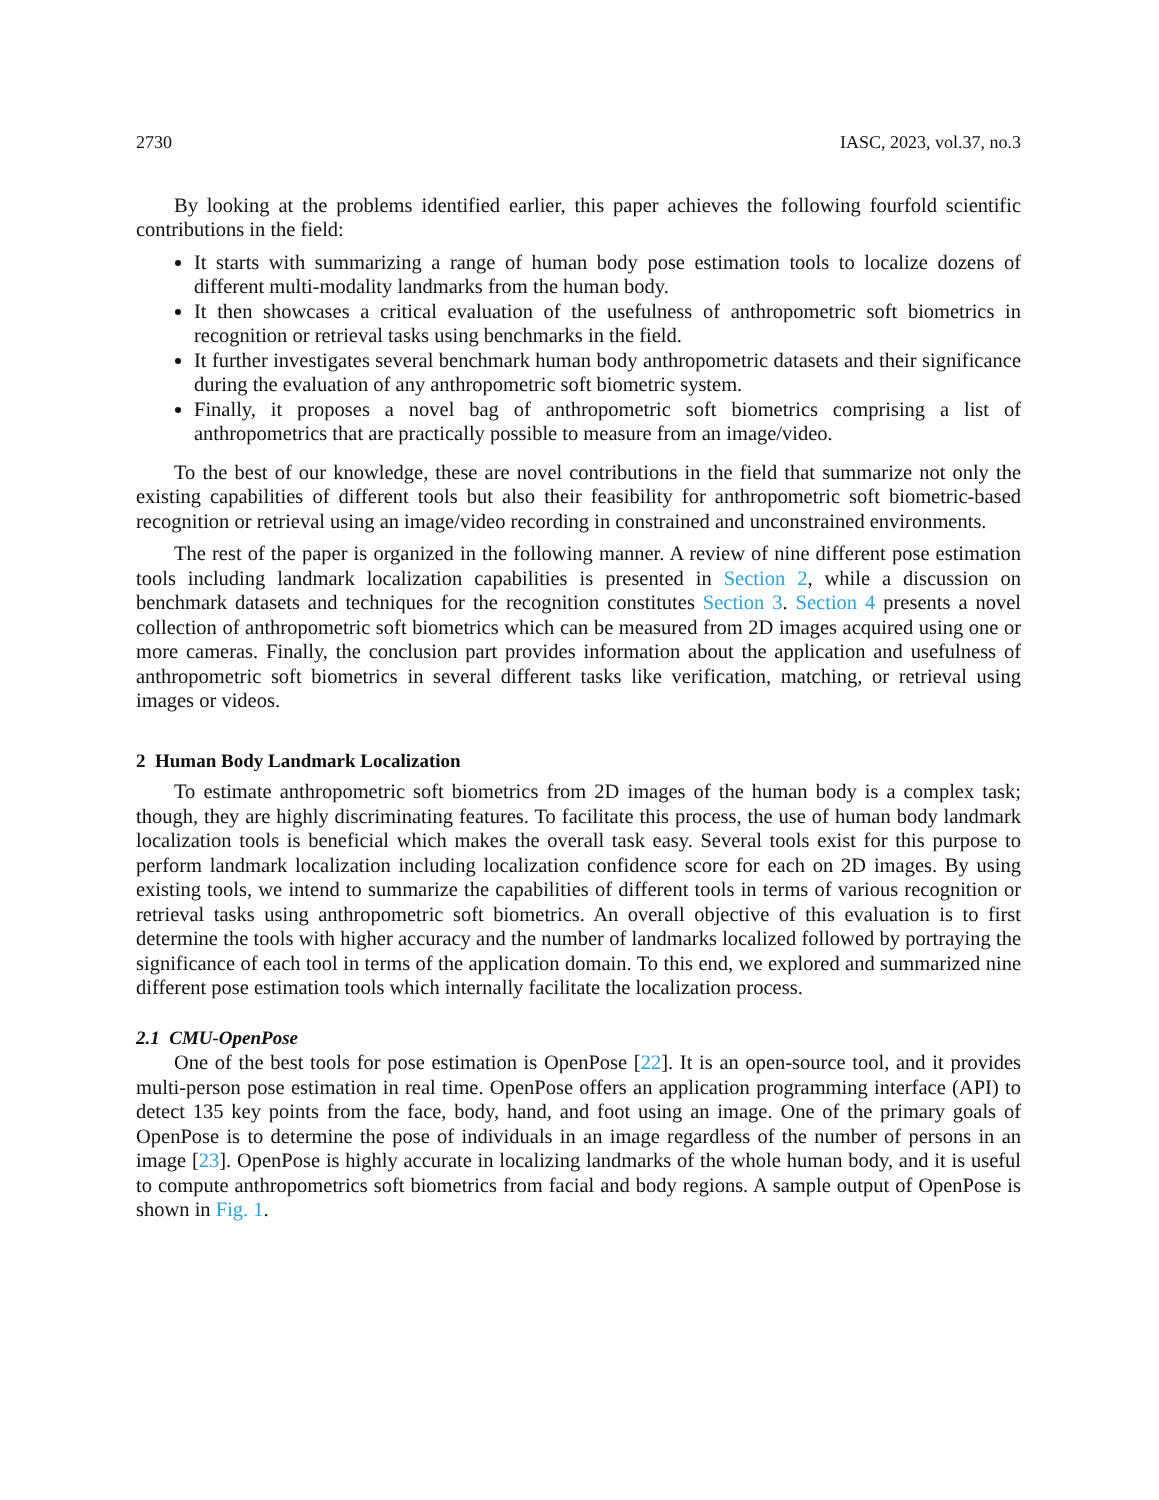2730 IASC, 2023, vol.37, no.3
By looking at the problems identified earlier, this paper achieves the following fourfold scientific contributions in the field:
It starts with summarizing a range of human body pose estimation tools to localize dozens of different multi-modality landmarks from the human body.
It then showcases a critical evaluation of the usefulness of anthropometric soft biometrics in recognition or retrieval tasks using benchmarks in the field.
It further investigates several benchmark human body anthropometric datasets and their significance during the evaluation of any anthropometric soft biometric system.
Finally, it proposes a novel bag of anthropometric soft biometrics comprising a list of anthropometrics that are practically possible to measure from an image/video.
To the best of our knowledge, these are novel contributions in the field that summarize not only the existing capabilities of different tools but also their feasibility for anthropometric soft biometric-based recognition or retrieval using an image/video recording in constrained and unconstrained environments.
The rest of the paper is organized in the following manner. A review of nine different pose estimation tools including landmark localization capabilities is presented in Section 2, while a discussion on benchmark datasets and techniques for the recognition constitutes Section 3. Section 4 presents a novel collection of anthropometric soft biometrics which can be measured from 2D images acquired using one or more cameras. Finally, the conclusion part provides information about the application and usefulness of anthropometric soft biometrics in several different tasks like verification, matching, or retrieval using images or videos.
2 Human Body Landmark Localization
To estimate anthropometric soft biometrics from 2D images of the human body is a complex task; though, they are highly discriminating features. To facilitate this process, the use of human body landmark localization tools is beneficial which makes the overall task easy. Several tools exist for this purpose to perform landmark localization including localization confidence score for each on 2D images. By using existing tools, we intend to summarize the capabilities of different tools in terms of various recognition or retrieval tasks using anthropometric soft biometrics. An overall objective of this evaluation is to first determine the tools with higher accuracy and the number of landmarks localized followed by portraying the significance of each tool in terms of the application domain. To this end, we explored and summarized nine different pose estimation tools which internally facilitate the localization process.
2.1 CMU-OpenPose
One of the best tools for pose estimation is OpenPose [22]. It is an open-source tool, and it provides multi-person pose estimation in real time. OpenPose offers an application programming interface (API) to detect 135 key points from the face, body, hand, and foot using an image. One of the primary goals of OpenPose is to determine the pose of individuals in an image regardless of the number of persons in an image [23]. OpenPose is highly accurate in localizing landmarks of the whole human body, and it is useful to compute anthropometrics soft biometrics from facial and body regions. A sample output of OpenPose is shown in Fig. 1.